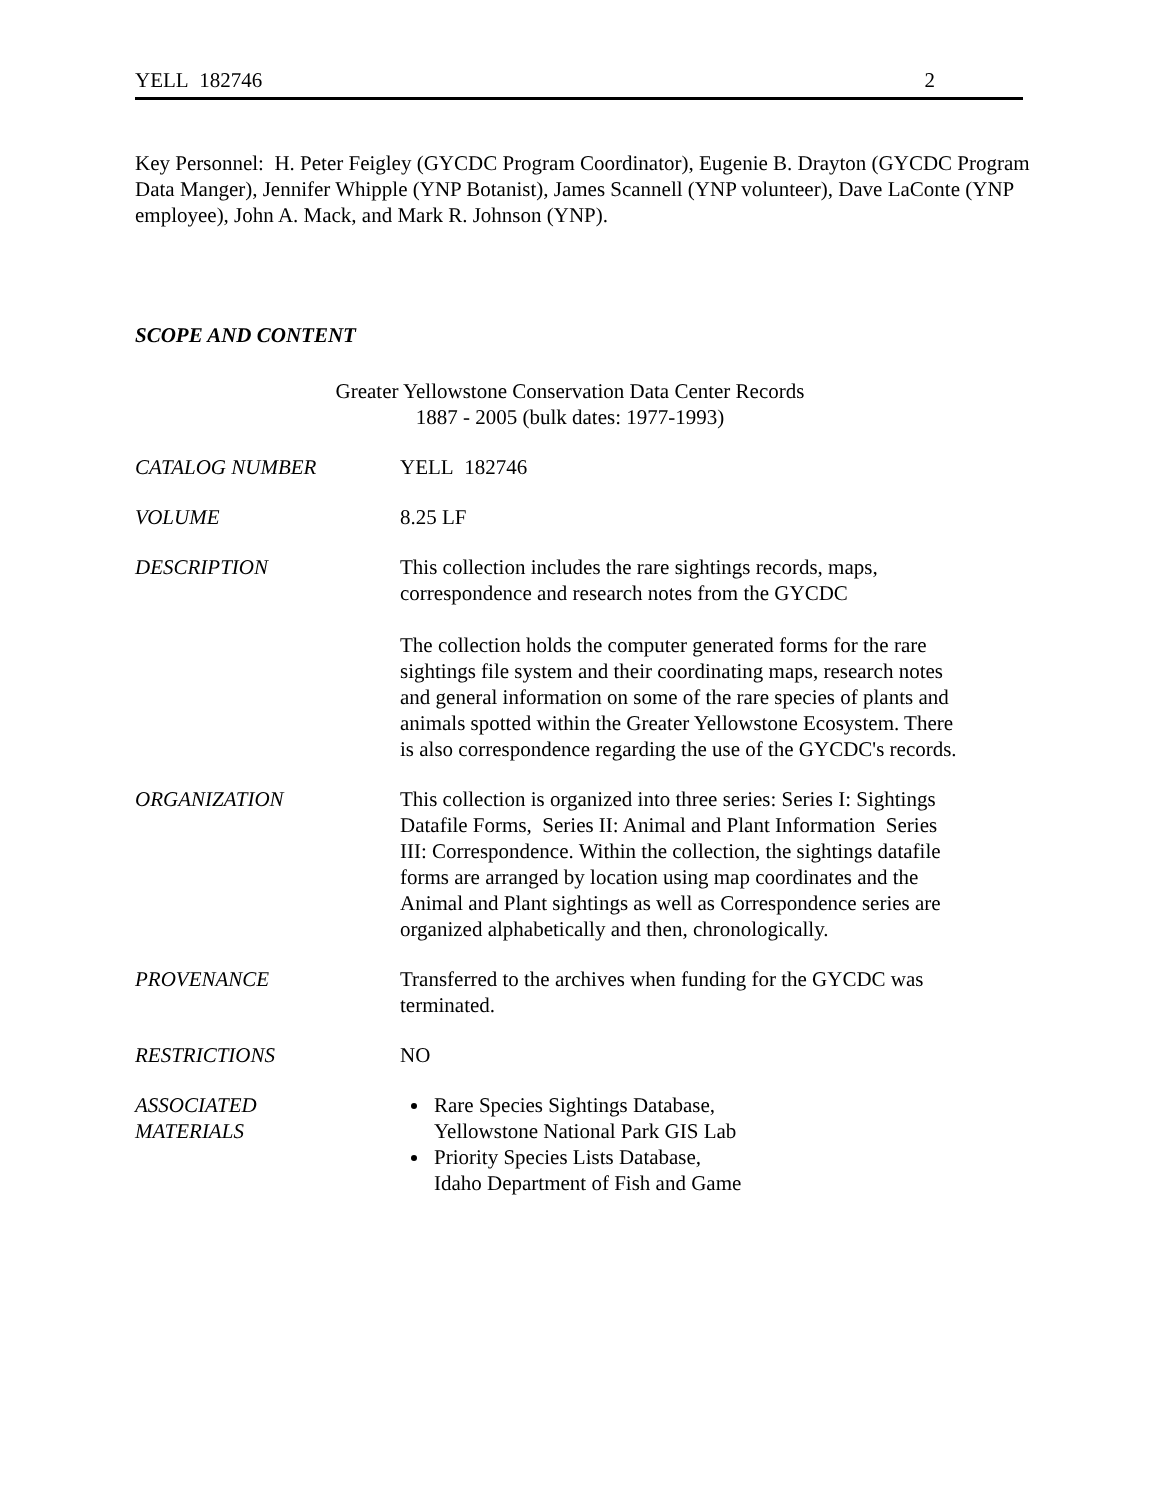YELL 182746 2
Key Personnel: H. Peter Feigley (GYCDC Program Coordinator), Eugenie B. Drayton (GYCDC Program Data Manger), Jennifer Whipple (YNP Botanist), James Scannell (YNP volunteer), Dave LaConte (YNP employee), John A. Mack, and Mark R. Johnson (YNP).
SCOPE AND CONTENT
Greater Yellowstone Conservation Data Center Records
1887 - 2005 (bulk dates: 1977-1993)
CATALOG NUMBER YELL 182746
VOLUME 8.25 LF
DESCRIPTION This collection includes the rare sightings records, maps, correspondence and research notes from the GYCDC
The collection holds the computer generated forms for the rare sightings file system and their coordinating maps, research notes and general information on some of the rare species of plants and animals spotted within the Greater Yellowstone Ecosystem. There is also correspondence regarding the use of the GYCDC's records.
ORGANIZATION This collection is organized into three series: Series I: Sightings Datafile Forms, Series II: Animal and Plant Information Series III: Correspondence. Within the collection, the sightings datafile forms are arranged by location using map coordinates and the Animal and Plant sightings as well as Correspondence series are organized alphabetically and then, chronologically.
PROVENANCE Transferred to the archives when funding for the GYCDC was terminated.
RESTRICTIONS NO
ASSOCIATED
MATERIALS
Rare Species Sightings Database,
Yellowstone National Park GIS Lab
Priority Species Lists Database,
Idaho Department of Fish and Game